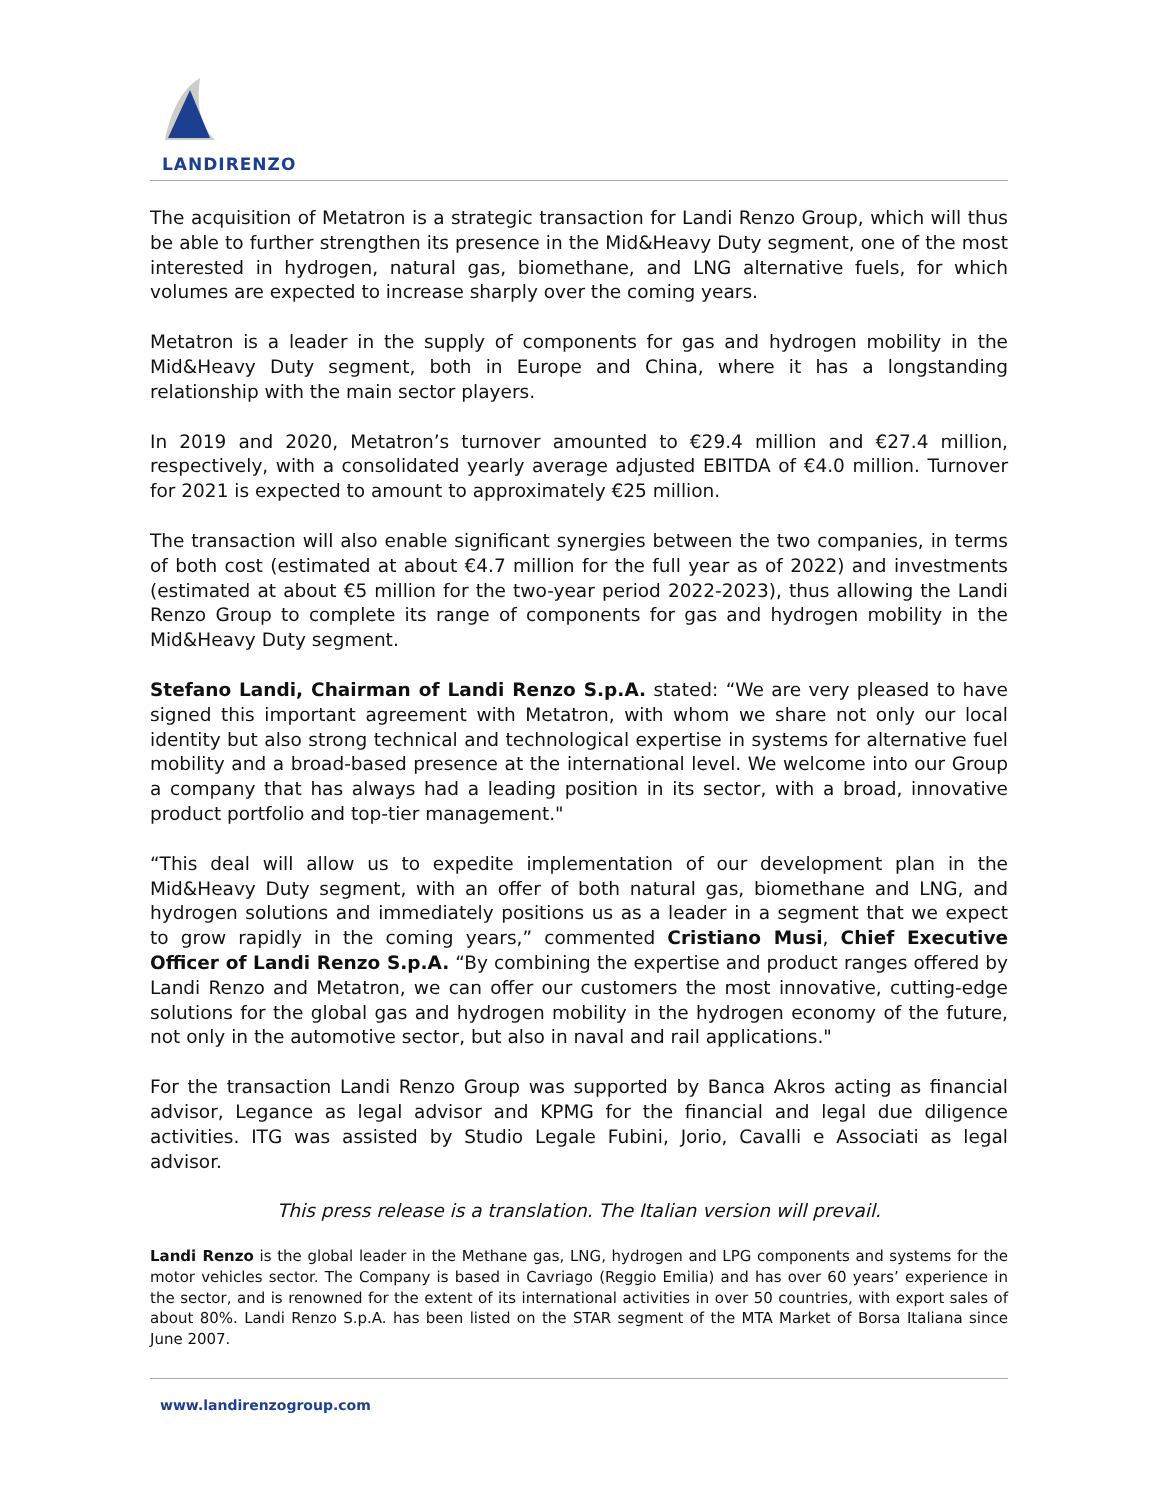LANDIRENZO
The acquisition of Metatron is a strategic transaction for Landi Renzo Group, which will thus be able to further strengthen its presence in the Mid&Heavy Duty segment, one of the most interested in hydrogen, natural gas, biomethane, and LNG alternative fuels, for which volumes are expected to increase sharply over the coming years.
Metatron is a leader in the supply of components for gas and hydrogen mobility in the Mid&Heavy Duty segment, both in Europe and China, where it has a longstanding relationship with the main sector players.
In 2019 and 2020, Metatron’s turnover amounted to €29.4 million and €27.4 million, respectively, with a consolidated yearly average adjusted EBITDA of €4.0 million. Turnover for 2021 is expected to amount to approximately €25 million.
The transaction will also enable significant synergies between the two companies, in terms of both cost (estimated at about €4.7 million for the full year as of 2022) and investments (estimated at about €5 million for the two-year period 2022-2023), thus allowing the Landi Renzo Group to complete its range of components for gas and hydrogen mobility in the Mid&Heavy Duty segment.
Stefano Landi, Chairman of Landi Renzo S.p.A. stated: “We are very pleased to have signed this important agreement with Metatron, with whom we share not only our local identity but also strong technical and technological expertise in systems for alternative fuel mobility and a broad-based presence at the international level. We welcome into our Group a company that has always had a leading position in its sector, with a broad, innovative product portfolio and top-tier management."
“This deal will allow us to expedite implementation of our development plan in the Mid&Heavy Duty segment, with an offer of both natural gas, biomethane and LNG, and hydrogen solutions and immediately positions us as a leader in a segment that we expect to grow rapidly in the coming years,” commented Cristiano Musi, Chief Executive Officer of Landi Renzo S.p.A. “By combining the expertise and product ranges offered by Landi Renzo and Metatron, we can offer our customers the most innovative, cutting-edge solutions for the global gas and hydrogen mobility in the hydrogen economy of the future, not only in the automotive sector, but also in naval and rail applications."
For the transaction Landi Renzo Group was supported by Banca Akros acting as financial advisor, Legance as legal advisor and KPMG for the financial and legal due diligence activities. ITG was assisted by Studio Legale Fubini, Jorio, Cavalli e Associati as legal advisor.
This press release is a translation. The Italian version will prevail.
Landi Renzo is the global leader in the Methane gas, LNG, hydrogen and LPG components and systems for the motor vehicles sector. The Company is based in Cavriago (Reggio Emilia) and has over 60 years’ experience in the sector, and is renowned for the extent of its international activities in over 50 countries, with export sales of about 80%. Landi Renzo S.p.A. has been listed on the STAR segment of the MTA Market of Borsa Italiana since June 2007.
www.landirenzogroup.com